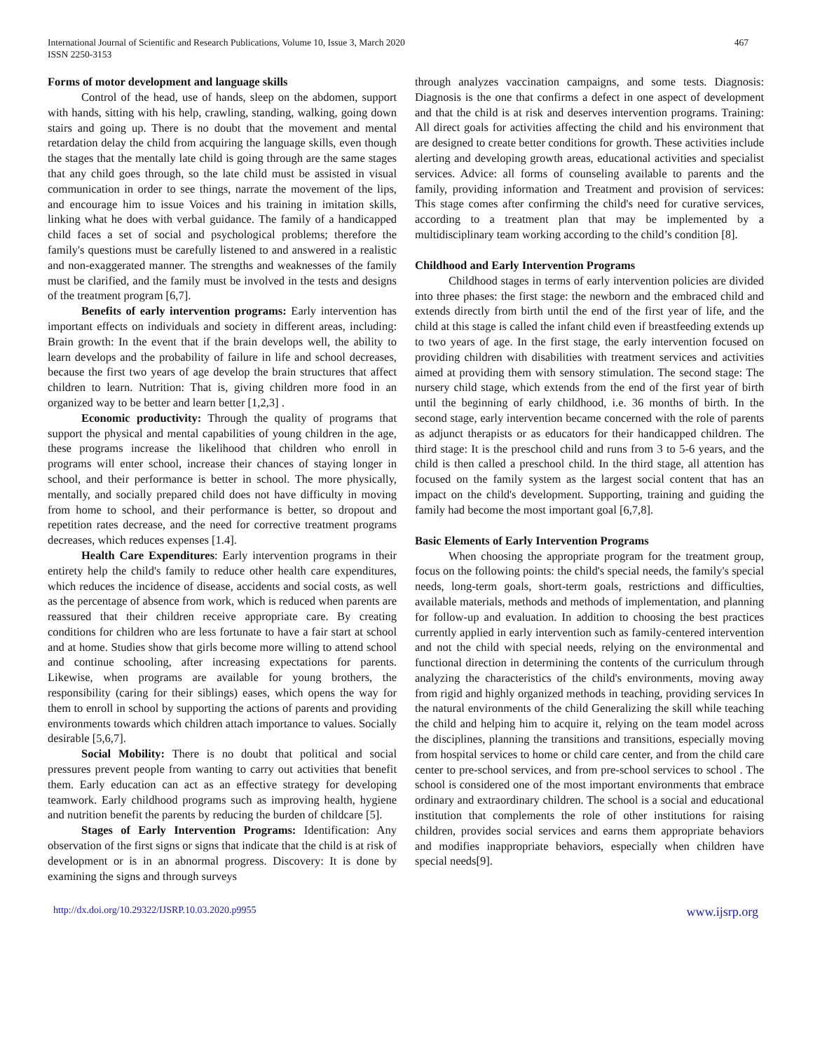International Journal of Scientific and Research Publications, Volume 10, Issue 3, March 2020
ISSN 2250-3153
467
Forms of motor development and language skills
Control of the head, use of hands, sleep on the abdomen, support with hands, sitting with his help, crawling, standing, walking, going down stairs and going up. There is no doubt that the movement and mental retardation delay the child from acquiring the language skills, even though the stages that the mentally late child is going through are the same stages that any child goes through, so the late child must be assisted in visual communication in order to see things, narrate the movement of the lips, and encourage him to issue Voices and his training in imitation skills, linking what he does with verbal guidance. The family of a handicapped child faces a set of social and psychological problems; therefore the family's questions must be carefully listened to and answered in a realistic and non-exaggerated manner. The strengths and weaknesses of the family must be clarified, and the family must be involved in the tests and designs of the treatment program [6,7].
Benefits of early intervention programs: Early intervention has important effects on individuals and society in different areas, including: Brain growth: In the event that if the brain develops well, the ability to learn develops and the probability of failure in life and school decreases, because the first two years of age develop the brain structures that affect children to learn. Nutrition: That is, giving children more food in an organized way to be better and learn better [1,2,3] .
Economic productivity: Through the quality of programs that support the physical and mental capabilities of young children in the age, these programs increase the likelihood that children who enroll in programs will enter school, increase their chances of staying longer in school, and their performance is better in school. The more physically, mentally, and socially prepared child does not have difficulty in moving from home to school, and their performance is better, so dropout and repetition rates decrease, and the need for corrective treatment programs decreases, which reduces expenses [1.4].
Health Care Expenditures: Early intervention programs in their entirety help the child's family to reduce other health care expenditures, which reduces the incidence of disease, accidents and social costs, as well as the percentage of absence from work, which is reduced when parents are reassured that their children receive appropriate care. By creating conditions for children who are less fortunate to have a fair start at school and at home. Studies show that girls become more willing to attend school and continue schooling, after increasing expectations for parents. Likewise, when programs are available for young brothers, the responsibility (caring for their siblings) eases, which opens the way for them to enroll in school by supporting the actions of parents and providing environments towards which children attach importance to values. Socially desirable [5,6,7].
Social Mobility: There is no doubt that political and social pressures prevent people from wanting to carry out activities that benefit them. Early education can act as an effective strategy for developing teamwork. Early childhood programs such as improving health, hygiene and nutrition benefit the parents by reducing the burden of childcare [5].
Stages of Early Intervention Programs: Identification: Any observation of the first signs or signs that indicate that the child is at risk of development or is in an abnormal progress. Discovery: It is done by examining the signs and through surveys
through analyzes vaccination campaigns, and some tests. Diagnosis: Diagnosis is the one that confirms a defect in one aspect of development and that the child is at risk and deserves intervention programs. Training: All direct goals for activities affecting the child and his environment that are designed to create better conditions for growth. These activities include alerting and developing growth areas, educational activities and specialist services. Advice: all forms of counseling available to parents and the family, providing information and Treatment and provision of services: This stage comes after confirming the child's need for curative services, according to a treatment plan that may be implemented by a multidisciplinary team working according to the child’s condition [8].
Childhood and Early Intervention Programs
Childhood stages in terms of early intervention policies are divided into three phases: the first stage: the newborn and the embraced child and extends directly from birth until the end of the first year of life, and the child at this stage is called the infant child even if breastfeeding extends up to two years of age. In the first stage, the early intervention focused on providing children with disabilities with treatment services and activities aimed at providing them with sensory stimulation. The second stage: The nursery child stage, which extends from the end of the first year of birth until the beginning of early childhood, i.e. 36 months of birth. In the second stage, early intervention became concerned with the role of parents as adjunct therapists or as educators for their handicapped children. The third stage: It is the preschool child and runs from 3 to 5-6 years, and the child is then called a preschool child. In the third stage, all attention has focused on the family system as the largest social content that has an impact on the child's development. Supporting, training and guiding the family had become the most important goal [6,7,8].
Basic Elements of Early Intervention Programs
When choosing the appropriate program for the treatment group, focus on the following points: the child's special needs, the family's special needs, long-term goals, short-term goals, restrictions and difficulties, available materials, methods and methods of implementation, and planning for follow-up and evaluation. In addition to choosing the best practices currently applied in early intervention such as family-centered intervention and not the child with special needs, relying on the environmental and functional direction in determining the contents of the curriculum through analyzing the characteristics of the child's environments, moving away from rigid and highly organized methods in teaching, providing services In the natural environments of the child Generalizing the skill while teaching the child and helping him to acquire it, relying on the team model across the disciplines, planning the transitions and transitions, especially moving from hospital services to home or child care center, and from the child care center to pre-school services, and from pre-school services to school . The school is considered one of the most important environments that embrace ordinary and extraordinary children. The school is a social and educational institution that complements the role of other institutions for raising children, provides social services and earns them appropriate behaviors and modifies inappropriate behaviors, especially when children have special needs[9].
http://dx.doi.org/10.29322/IJSRP.10.03.2020.p9955 www.ijsrp.org